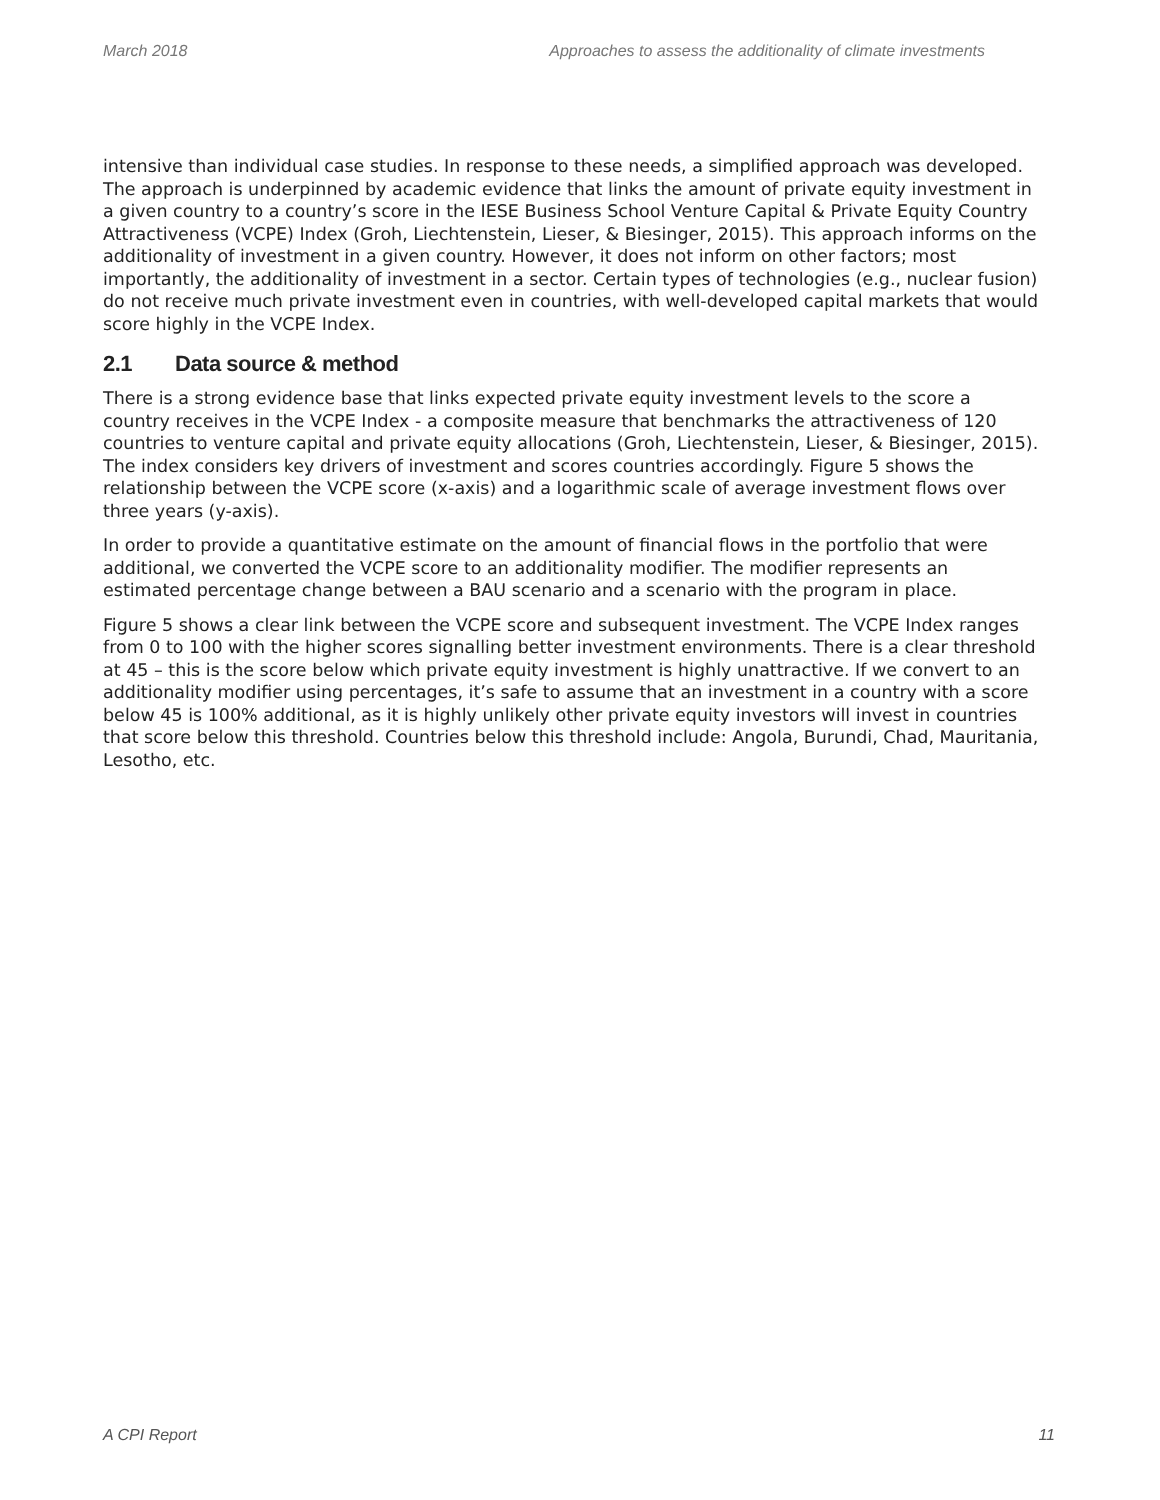March 2018 Approaches to assess the additionality of climate investments
intensive than individual case studies. In response to these needs, a simplified approach was developed. The approach is underpinned by academic evidence that links the amount of private equity investment in a given country to a country’s score in the IESE Business School Venture Capital & Private Equity Country Attractiveness (VCPE) Index (Groh, Liechtenstein, Lieser, & Biesinger, 2015). This approach informs on the additionality of investment in a given country. However, it does not inform on other factors; most importantly, the additionality of investment in a sector. Certain types of technologies (e.g., nuclear fusion) do not receive much private investment even in countries, with well-developed capital markets that would score highly in the VCPE Index.
2.1 Data source & method
There is a strong evidence base that links expected private equity investment levels to the score a country receives in the VCPE Index - a composite measure that benchmarks the attractiveness of 120 countries to venture capital and private equity allocations (Groh, Liechtenstein, Lieser, & Biesinger, 2015). The index considers key drivers of investment and scores countries accordingly. Figure 5 shows the relationship between the VCPE score (x-axis) and a logarithmic scale of average investment flows over three years (y-axis).
In order to provide a quantitative estimate on the amount of financial flows in the portfolio that were additional, we converted the VCPE score to an additionality modifier. The modifier represents an estimated percentage change between a BAU scenario and a scenario with the program in place.
Figure 5 shows a clear link between the VCPE score and subsequent investment. The VCPE Index ranges from 0 to 100 with the higher scores signalling better investment environments. There is a clear threshold at 45 – this is the score below which private equity investment is highly unattractive. If we convert to an additionality modifier using percentages, it’s safe to assume that an investment in a country with a score below 45 is 100% additional, as it is highly unlikely other private equity investors will invest in countries that score below this threshold. Countries below this threshold include: Angola, Burundi, Chad, Mauritania, Lesotho, etc.
A CPI Report 11